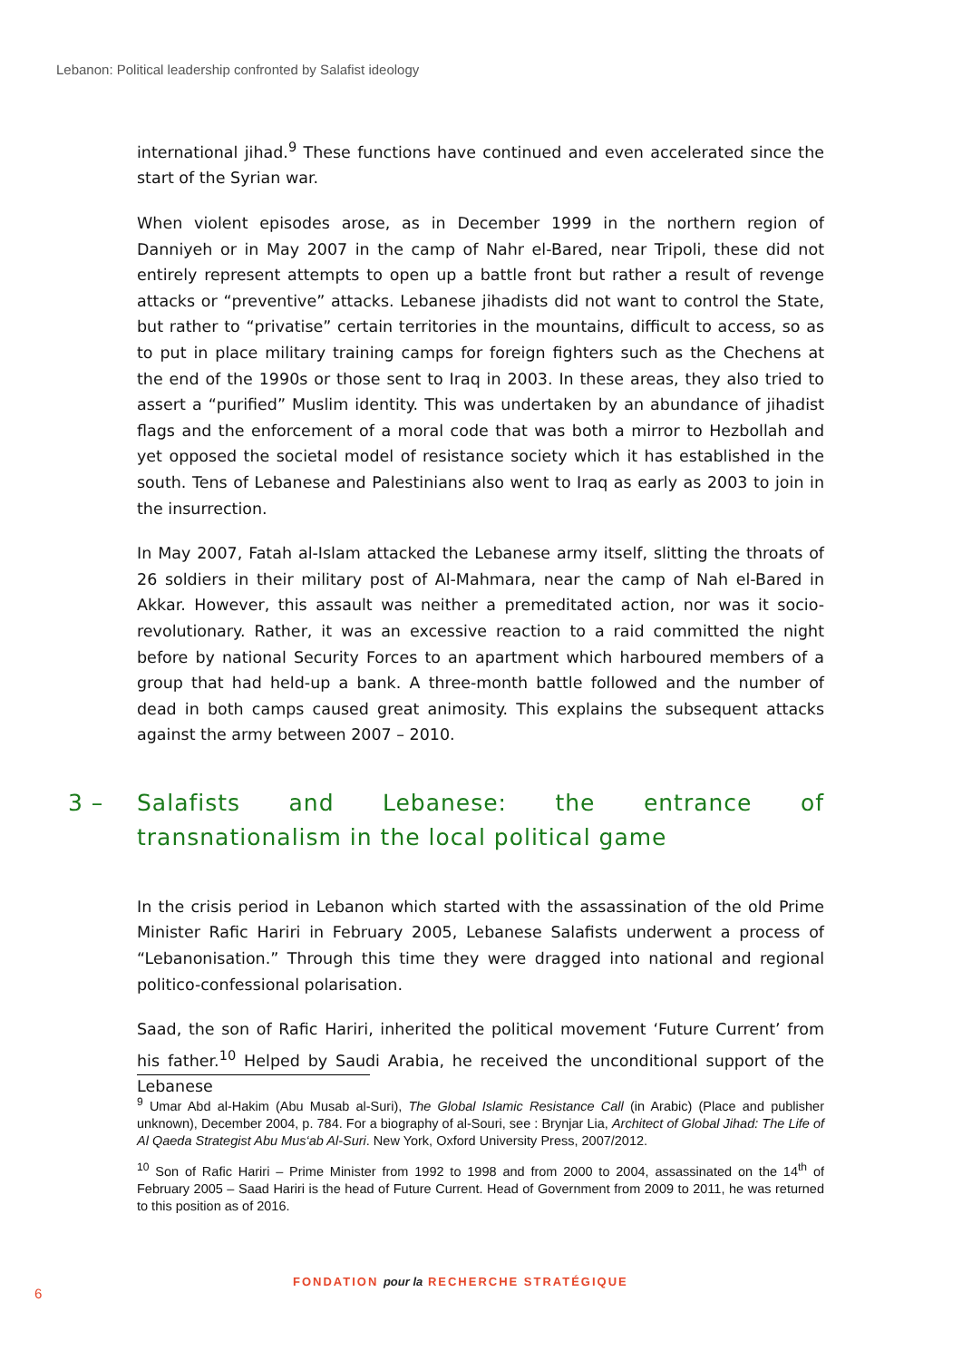Lebanon: Political leadership confronted by Salafist ideology
international jihad.<sup>9</sup> These functions have continued and even accelerated since the start of the Syrian war.
When violent episodes arose, as in December 1999 in the northern region of Danniyeh or in May 2007 in the camp of Nahr el-Bared, near Tripoli, these did not entirely represent attempts to open up a battle front but rather a result of revenge attacks or “preventive” attacks. Lebanese jihadists did not want to control the State, but rather to “privatise” certain territories in the mountains, difficult to access, so as to put in place military training camps for foreign fighters such as the Chechens at the end of the 1990s or those sent to Iraq in 2003. In these areas, they also tried to assert a “purified” Muslim identity. This was undertaken by an abundance of jihadist flags and the enforcement of a moral code that was both a mirror to Hezbollah and yet opposed the societal model of resistance society which it has established in the south. Tens of Lebanese and Palestinians also went to Iraq as early as 2003 to join in the insurrection.
In May 2007, Fatah al-Islam attacked the Lebanese army itself, slitting the throats of 26 soldiers in their military post of Al-Mahmara, near the camp of Nah el-Bared in Akkar. However, this assault was neither a premeditated action, nor was it socio-revolutionary. Rather, it was an excessive reaction to a raid committed the night before by national Security Forces to an apartment which harboured members of a group that had held-up a bank. A three-month battle followed and the number of dead in both camps caused great animosity. This explains the subsequent attacks against the army between 2007 – 2010.
3 – Salafists and Lebanese: the entrance of transnationalism in the local political game
In the crisis period in Lebanon which started with the assassination of the old Prime Minister Rafic Hariri in February 2005, Lebanese Salafists underwent a process of “Lebanonisation.” Through this time they were dragged into national and regional politico-confessional polarisation.
Saad, the son of Rafic Hariri, inherited the political movement ‘Future Current’ from his father.<sup>10</sup> Helped by Saudi Arabia, he received the unconditional support of the Lebanese
<sup>9</sup> Umar Abd al-Hakim (Abu Musab al-Suri), The Global Islamic Resistance Call (in Arabic) (Place and publisher unknown), December 2004, p. 784. For a biography of al-Souri, see : Brynjar Lia, Architect of Global Jihad: The Life of Al Qaeda Strategist Abu Mus‘ab Al-Suri. New York, Oxford University Press, 2007/2012.
<sup>10</sup> Son of Rafic Hariri – Prime Minister from 1992 to 1998 and from 2000 to 2004, assassinated on the 14<sup>th</sup> of February 2005 – Saad Hariri is the head of Future Current. Head of Government from 2009 to 2011, he was returned to this position as of 2016.
FONDATION pour la RECHERCHE STRATÉGIQUE
6